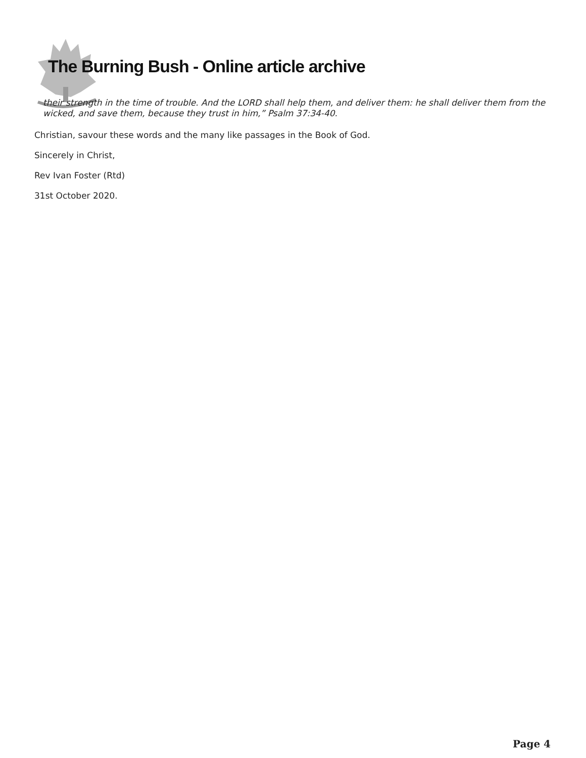The Burning Bush - Online article archive
their strength in the time of trouble. And the LORD shall help them, and deliver them: he shall deliver them from the wicked, and save them, because they trust in him,” Psalm 37:34-40.
Christian, savour these words and the many like passages in the Book of God.
Sincerely in Christ,
Rev Ivan Foster (Rtd)
31st October 2020.
Page 4